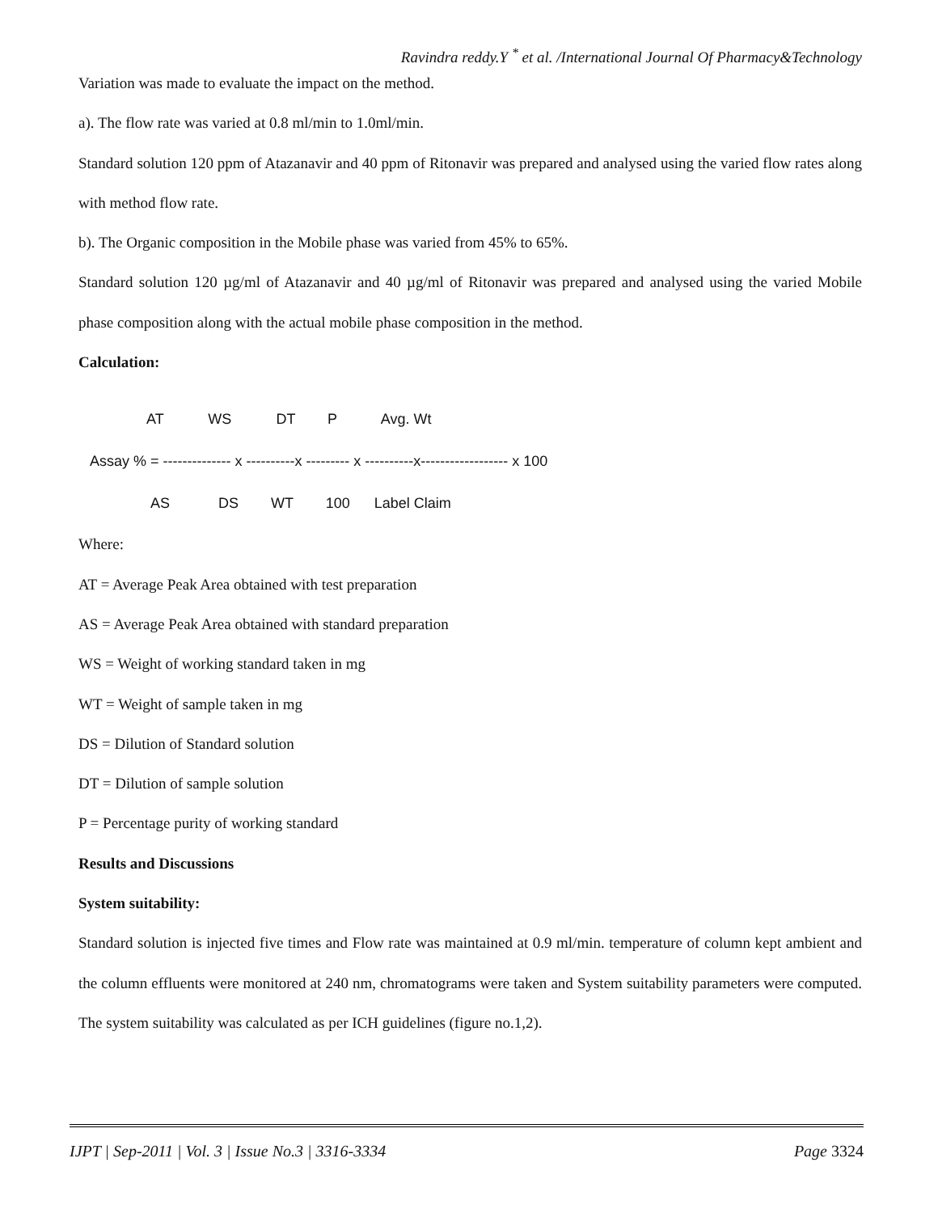Ravindra reddy.Y <sup>*</sup> et al. /International Journal Of Pharmacy&Technology
Variation was made to evaluate the impact on the method.
a). The flow rate was varied at 0.8 ml/min to 1.0ml/min.
Standard solution 120 ppm of Atazanavir and 40 ppm of Ritonavir was prepared and analysed using the varied flow rates along with method flow rate.
b). The Organic composition in the Mobile phase was varied from 45% to 65%.
Standard solution 120 µg/ml of Atazanavir and 40 µg/ml of Ritonavir was prepared and analysed using the varied Mobile phase composition along with the actual mobile phase composition in the method.
Calculation:
AT WS DT P Avg. Wt Assay % = -------------- x ----------x --------- x ----------x------------------ x 100 AS DS WT 100 Label Claim
Where:
AT = Average Peak Area obtained with test preparation
AS = Average Peak Area obtained with standard preparation
WS = Weight of working standard taken in mg
WT = Weight of sample taken in mg
DS = Dilution of Standard solution
DT = Dilution of sample solution
P = Percentage purity of working standard
Results and Discussions
System suitability:
Standard solution is injected five times and Flow rate was maintained at 0.9 ml/min. temperature of column kept ambient and the column effluents were monitored at 240 nm, chromatograms were taken and System suitability parameters were computed. The system suitability was calculated as per ICH guidelines (figure no.1,2).
IJPT | Sep-2011 | Vol. 3 | Issue No.3 | 3316-3334 Page 3324